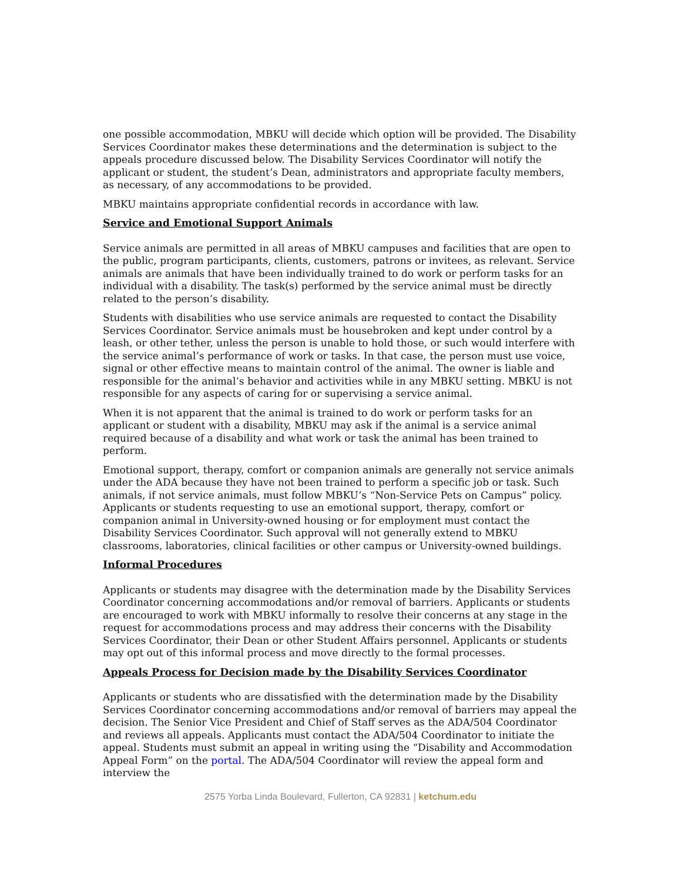one possible accommodation, MBKU will decide which option will be provided. The Disability Services Coordinator makes these determinations and the determination is subject to the appeals procedure discussed below. The Disability Services Coordinator will notify the applicant or student, the student’s Dean, administrators and appropriate faculty members, as necessary, of any accommodations to be provided.
MBKU maintains appropriate confidential records in accordance with law.
Service and Emotional Support Animals
Service animals are permitted in all areas of MBKU campuses and facilities that are open to the public, program participants, clients, customers, patrons or invitees, as relevant. Service animals are animals that have been individually trained to do work or perform tasks for an individual with a disability. The task(s) performed by the service animal must be directly related to the person’s disability.
Students with disabilities who use service animals are requested to contact the Disability Services Coordinator. Service animals must be housebroken and kept under control by a leash, or other tether, unless the person is unable to hold those, or such would interfere with the service animal’s performance of work or tasks. In that case, the person must use voice, signal or other effective means to maintain control of the animal. The owner is liable and responsible for the animal’s behavior and activities while in any MBKU setting. MBKU is not responsible for any aspects of caring for or supervising a service animal.
When it is not apparent that the animal is trained to do work or perform tasks for an applicant or student with a disability, MBKU may ask if the animal is a service animal required because of a disability and what work or task the animal has been trained to perform.
Emotional support, therapy, comfort or companion animals are generally not service animals under the ADA because they have not been trained to perform a specific job or task. Such animals, if not service animals, must follow MBKU’s “Non-Service Pets on Campus” policy. Applicants or students requesting to use an emotional support, therapy, comfort or companion animal in University-owned housing or for employment must contact the Disability Services Coordinator. Such approval will not generally extend to MBKU classrooms, laboratories, clinical facilities or other campus or University-owned buildings.
Informal Procedures
Applicants or students may disagree with the determination made by the Disability Services Coordinator concerning accommodations and/or removal of barriers. Applicants or students are encouraged to work with MBKU informally to resolve their concerns at any stage in the request for accommodations process and may address their concerns with the Disability Services Coordinator, their Dean or other Student Affairs personnel. Applicants or students may opt out of this informal process and move directly to the formal processes.
Appeals Process for Decision made by the Disability Services Coordinator
Applicants or students who are dissatisfied with the determination made by the Disability Services Coordinator concerning accommodations and/or removal of barriers may appeal the decision. The Senior Vice President and Chief of Staff serves as the ADA/504 Coordinator and reviews all appeals. Applicants must contact the ADA/504 Coordinator to initiate the appeal. Students must submit an appeal in writing using the “Disability and Accommodation Appeal Form” on the portal. The ADA/504 Coordinator will review the appeal form and interview the
2575 Yorba Linda Boulevard, Fullerton, CA 92831 | ketchum.edu